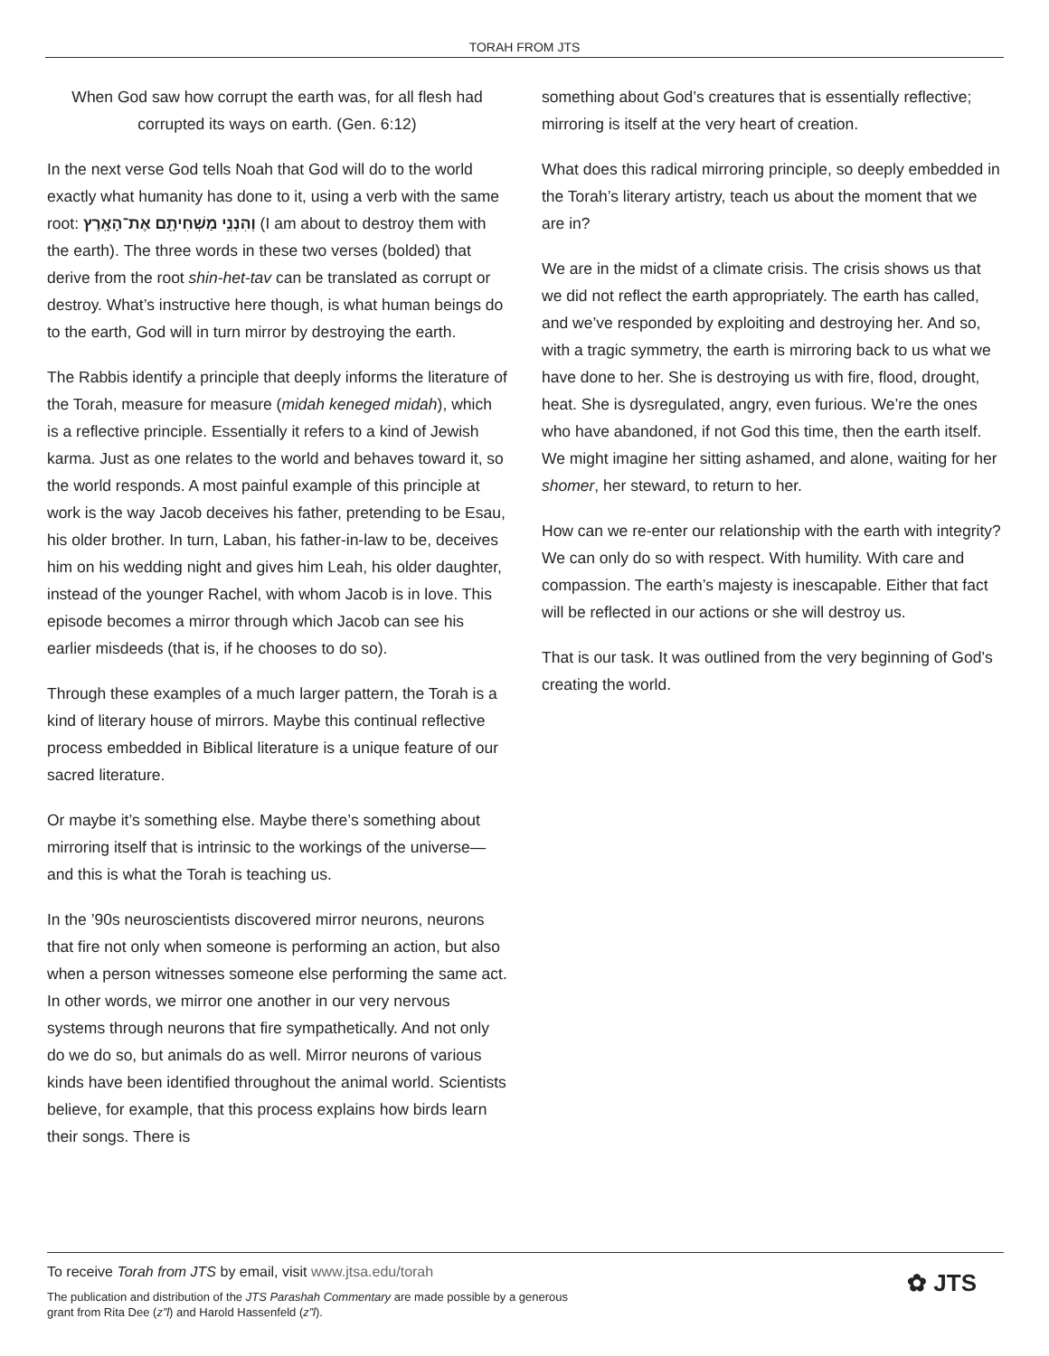TORAH FROM JTS
When God saw how corrupt the earth was, for all flesh had corrupted its ways on earth. (Gen. 6:12)
In the next verse God tells Noah that God will do to the world exactly what humanity has done to it, using a verb with the same root: וְהִנְנִ֥י מַשְׁחִיתָ֖ם אֶת־הָאָֽרֶץ (I am about to destroy them with the earth). The three words in these two verses (bolded) that derive from the root shin-het-tav can be translated as corrupt or destroy. What’s instructive here though, is what human beings do to the earth, God will in turn mirror by destroying the earth.
The Rabbis identify a principle that deeply informs the literature of the Torah, measure for measure (midah keneged midah), which is a reflective principle. Essentially it refers to a kind of Jewish karma. Just as one relates to the world and behaves toward it, so the world responds. A most painful example of this principle at work is the way Jacob deceives his father, pretending to be Esau, his older brother. In turn, Laban, his father-in-law to be, deceives him on his wedding night and gives him Leah, his older daughter, instead of the younger Rachel, with whom Jacob is in love. This episode becomes a mirror through which Jacob can see his earlier misdeeds (that is, if he chooses to do so).
Through these examples of a much larger pattern, the Torah is a kind of literary house of mirrors. Maybe this continual reflective process embedded in Biblical literature is a unique feature of our sacred literature.
Or maybe it’s something else. Maybe there’s something about mirroring itself that is intrinsic to the workings of the universe—and this is what the Torah is teaching us.
In the ’90s neuroscientists discovered mirror neurons, neurons that fire not only when someone is performing an action, but also when a person witnesses someone else performing the same act. In other words, we mirror one another in our very nervous systems through neurons that fire sympathetically. And not only do we do so, but animals do as well. Mirror neurons of various kinds have been identified throughout the animal world. Scientists believe, for example, that this process explains how birds learn their songs. There is
something about God’s creatures that is essentially reflective; mirroring is itself at the very heart of creation.
What does this radical mirroring principle, so deeply embedded in the Torah’s literary artistry, teach us about the moment that we are in?
We are in the midst of a climate crisis. The crisis shows us that we did not reflect the earth appropriately. The earth has called, and we’ve responded by exploiting and destroying her. And so, with a tragic symmetry, the earth is mirroring back to us what we have done to her. She is destroying us with fire, flood, drought, heat. She is dysregulated, angry, even furious. We’re the ones who have abandoned, if not God this time, then the earth itself. We might imagine her sitting ashamed, and alone, waiting for her shomer, her steward, to return to her.
How can we re-enter our relationship with the earth with integrity? We can only do so with respect. With humility. With care and compassion. The earth’s majesty is inescapable. Either that fact will be reflected in our actions or she will destroy us.
That is our task. It was outlined from the very beginning of God’s creating the world.
To receive Torah from JTS by email, visit www.jtsa.edu/torah
The publication and distribution of the JTS Parashah Commentary are made possible by a generous
grant from Rita Dee (z”l) and Harold Hassenfeld (z”l).
✿ JTS